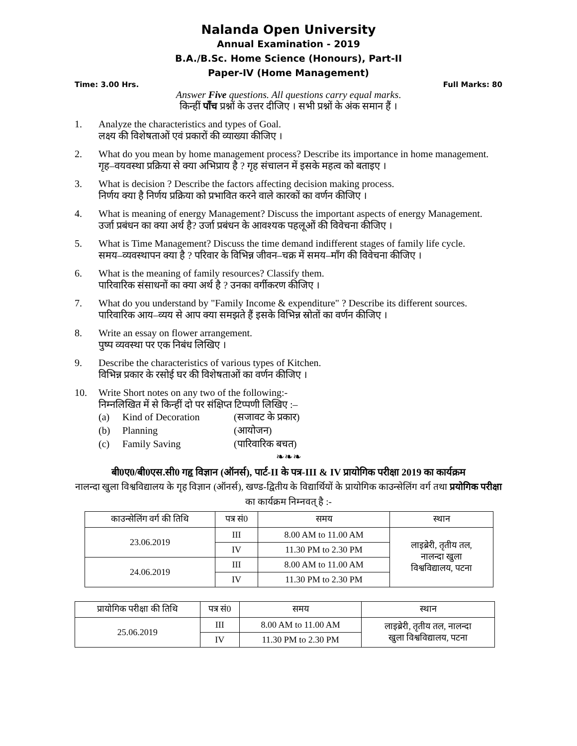Nalanda Open University
Annual Examination - 2019
B.A./B.Sc. Home Science (Honours), Part-II
Paper-IV (Home Management)
Time: 3.00 Hrs. Full Marks: 80
Answer Five questions. All questions carry equal marks.
किन्हीं पाँच प्रश्नों के उत्तर दीजिए । सभी प्रश्नों के अंक समान हैं ।
1. Analyze the characteristics and types of Goal.
लक्ष्य की विशेषताओं एवं प्रकारों की व्याख्या कीजिए ।
2. What do you mean by home management process? Describe its importance in home management.
गृह–वयवस्था प्रक्रिया से क्या अभिप्राय है ? गृह संचालन में इसके महत्व को बताइए ।
3. What is decision ? Describe the factors affecting decision making process.
निर्णय क्या है निर्णय प्रक्रिया को प्रभावित करने वाले कारकों का वर्णन कीजिए ।
4. What is meaning of energy Management? Discuss the important aspects of energy Management.
उर्जा प्रबंधन का क्या अर्थ है? उर्जा प्रबंधन के आवश्यक पहलूओं की विवेचना कीजिए ।
5. What is Time Management? Discuss the time demand indifferent stages of family life cycle.
समय–व्यवस्थापन क्या है ? परिवार के विभिन्न जीवन–चक्र में समय–माँग की विवेचना कीजिए ।
6. What is the meaning of family resources? Classify them.
पारिवारिक संसाधनों का क्या अर्थ है ? उनका वर्गीकरण कीजिए ।
7. What do you understand by "Family Income & expenditure" ? Describe its different sources.
पारिवारिक आय–व्यय से आप क्या समझते हैं इसके विभिन्न स्रोतों का वर्णन कीजिए ।
8. Write an essay on flower arrangement.
पुष्प व्यवस्था पर एक निबंध लिखिए ।
9. Describe the characteristics of various types of Kitchen.
विभिन्न प्रकार के रसोई घर की विशेषताओं का वर्णन कीजिए ।
10. Write Short notes on any two of the following:-
निम्नलिखित में से किन्हीं दो पर संक्षिप्त टिप्पणी लिखिए :–
(a) Kind of Decoration (सजावट के प्रकार)
(b) Planning (आयोजन)
(c) Family Saving (पारिवारिक बचत)
❧❧❧
बी0ए0/बी0एस.सी0 गहृ विज्ञान (ऑनर्स), पार्ट-II के पत्र-III & IV प्रायोगिक परीक्षा 2019 का कार्यक्रम
नालन्दा खुला विश्वविद्यालय के गृह विज्ञान (ऑनर्स), खण्ड-द्वितीय के विद्यार्थियों के प्रायोगिक काउन्सेलिंग वर्ग तथा प्रयोगिक परीक्षा का कार्यक्रम निम्नवत् है :-
| काउन्सेलिंग वर्ग की तिथि | पत्र सं0 | समय | स्थान |
| --- | --- | --- | --- |
| 23.06.2019 | III | 8.00 AM to 11.00 AM | लाइब्रेरी, तृतीय तल, नालन्दा खुला विश्वविद्यालय, पटना |
| | IV | 11.30 PM to 2.30 PM | |
| 24.06.2019 | III | 8.00 AM to 11.00 AM | |
| | IV | 11.30 PM to 2.30 PM | |
| प्रायोगिक परीक्षा की तिथि | पत्र सं0 | समय | स्थान |
| --- | --- | --- | --- |
| 25.06.2019 | III | 8.00 AM to 11.00 AM | लाइब्रेरी, तृतीय तल, नालन्दा खुला विश्वविद्यालय, पटना |
| | IV | 11.30 PM to 2.30 PM | |